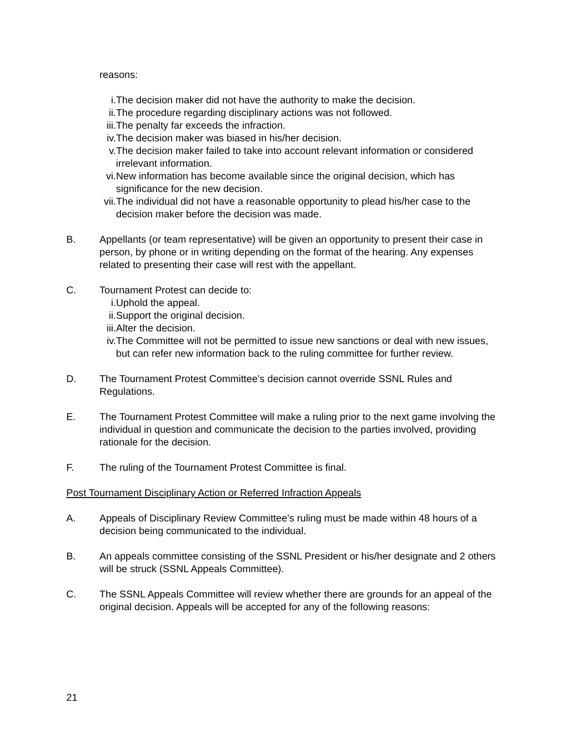reasons:
i. The decision maker did not have the authority to make the decision.
ii. The procedure regarding disciplinary actions was not followed.
iii. The penalty far exceeds the infraction.
iv. The decision maker was biased in his/her decision.
v. The decision maker failed to take into account relevant information or considered irrelevant information.
vi. New information has become available since the original decision, which has significance for the new decision.
vii. The individual did not have a reasonable opportunity to plead his/her case to the decision maker before the decision was made.
B. Appellants (or team representative) will be given an opportunity to present their case in person, by phone or in writing depending on the format of the hearing. Any expenses related to presenting their case will rest with the appellant.
C. Tournament Protest can decide to:
i. Uphold the appeal.
ii. Support the original decision.
iii. Alter the decision.
iv. The Committee will not be permitted to issue new sanctions or deal with new issues, but can refer new information back to the ruling committee for further review.
D. The Tournament Protest Committee’s decision cannot override SSNL Rules and Regulations.
E. The Tournament Protest Committee will make a ruling prior to the next game involving the individual in question and communicate the decision to the parties involved, providing rationale for the decision.
F. The ruling of the Tournament Protest Committee is final.
Post Tournament Disciplinary Action or Referred Infraction Appeals
A. Appeals of Disciplinary Review Committee’s ruling must be made within 48 hours of a decision being communicated to the individual.
B. An appeals committee consisting of the SSNL President or his/her designate and 2 others will be struck (SSNL Appeals Committee).
C. The SSNL Appeals Committee will review whether there are grounds for an appeal of the original decision. Appeals will be accepted for any of the following reasons:
21